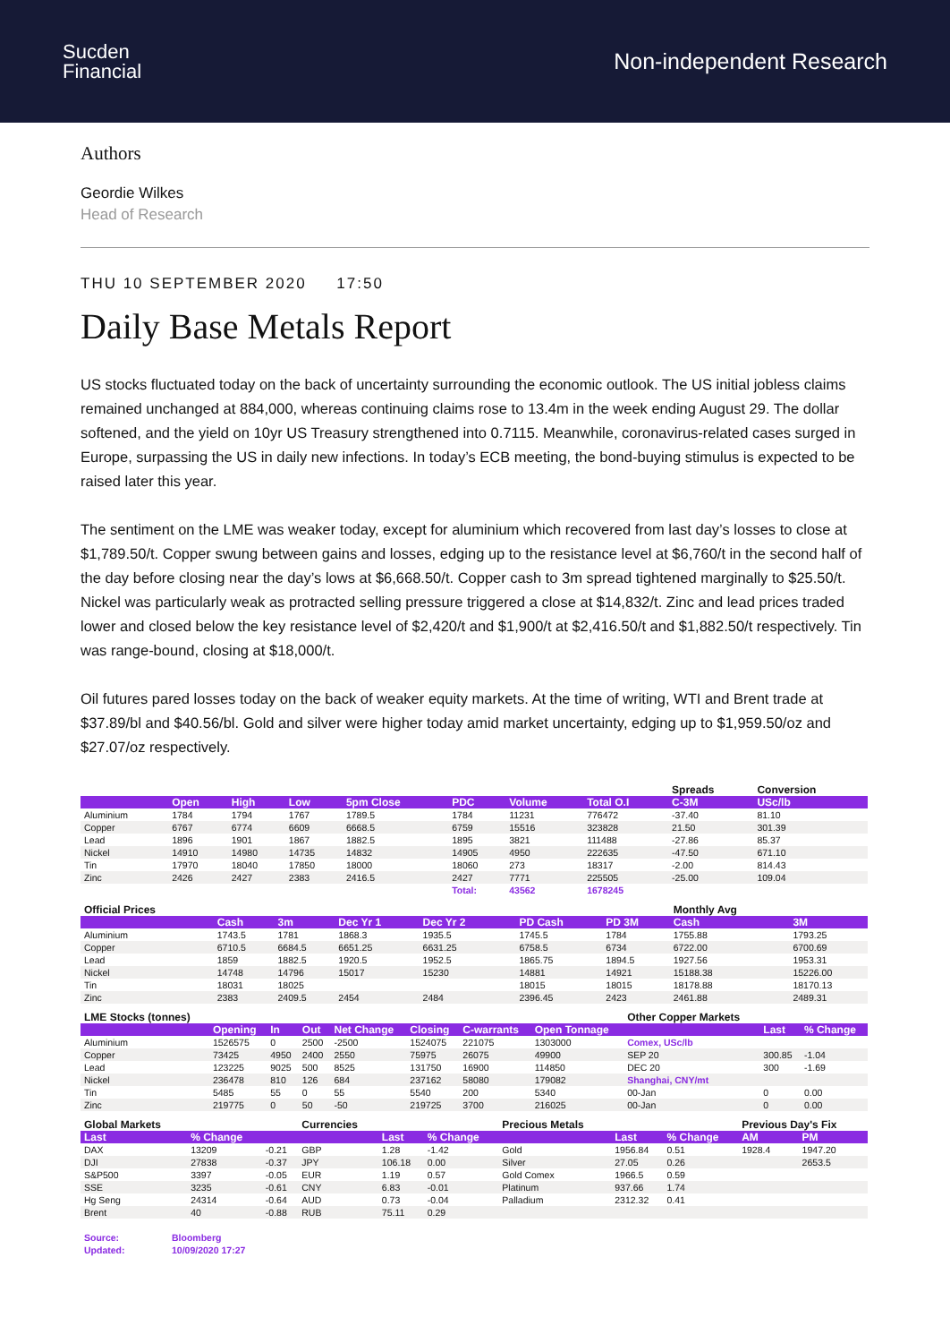Sucden
Financial
Non-independent Research
Authors
Geordie Wilkes
Head of Research
THU 10 SEPTEMBER 2020 17:50
Daily Base Metals Report
US stocks fluctuated today on the back of uncertainty surrounding the economic outlook. The US initial jobless claims remained unchanged at 884,000, whereas continuing claims rose to 13.4m in the week ending August 29. The dollar softened, and the yield on 10yr US Treasury strengthened into 0.7115. Meanwhile, coronavirus-related cases surged in Europe, surpassing the US in daily new infections. In today’s ECB meeting, the bond-buying stimulus is expected to be raised later this year.
The sentiment on the LME was weaker today, except for aluminium which recovered from last day’s losses to close at $1,789.50/t. Copper swung between gains and losses, edging up to the resistance level at $6,760/t in the second half of the day before closing near the day’s lows at $6,668.50/t. Copper cash to 3m spread tightened marginally to $25.50/t. Nickel was particularly weak as protracted selling pressure triggered a close at $14,832/t. Zinc and lead prices traded lower and closed below the key resistance level of $2,420/t and $1,900/t at $2,416.50/t and $1,882.50/t respectively. Tin was range-bound, closing at $18,000/t.
Oil futures pared losses today on the back of weaker equity markets. At the time of writing, WTI and Brent trade at $37.89/bl and $40.56/bl. Gold and silver were higher today amid market uncertainty, edging up to $1,959.50/oz and $27.07/oz respectively.
| | | | | | | | | Spreads | Conversion |
| | Open | High | Low | 5pm Close | PDC | Volume | Total O.I | C-3M | USc/lb |
| Aluminium | 1784 | 1794 | 1767 | 1789.5 | 1784 | 11231 | 776472 | -37.40 | 81.10 |
| Copper | 6767 | 6774 | 6609 | 6668.5 | 6759 | 15516 | 323828 | 21.50 | 301.39 |
| Lead | 1896 | 1901 | 1867 | 1882.5 | 1895 | 3821 | 111488 | -27.86 | 85.37 |
| Nickel | 14910 | 14980 | 14735 | 14832 | 14905 | 4950 | 222635 | -47.50 | 671.10 |
| Tin | 17970 | 18040 | 17850 | 18000 | 18060 | 273 | 18317 | -2.00 | 814.43 |
| Zinc | 2426 | 2427 | 2383 | 2416.5 | 2427 | 7771 | 225505 | -25.00 | 109.04 |
| | | | | | Total: | 43562 | 1678245 | | |
| Official Prices | | | | | | | | Monthly Avg | |
| | Cash | 3m | Dec Yr 1 | Dec Yr 2 | | PD Cash | PD 3M | Cash | 3M |
| Aluminium | 1743.5 | 1781 | 1868.3 | 1935.5 | | 1745.5 | 1784 | 1755.88 | 1793.25 |
| Copper | 6710.5 | 6684.5 | 6651.25 | 6631.25 | | 6758.5 | 6734 | 6722.00 | 6700.69 |
| Lead | 1859 | 1882.5 | 1920.5 | 1952.5 | | 1865.75 | 1894.5 | 1927.56 | 1953.31 |
| Nickel | 14748 | 14796 | 15017 | 15230 | | 14881 | 14921 | 15188.38 | 15226.00 |
| Tin | 18031 | 18025 | | | | 18015 | 18015 | 18178.88 | 18170.13 |
| Zinc | 2383 | 2409.5 | 2454 | 2484 | | 2396.45 | 2423 | 2461.88 | 2489.31 |
| LME Stocks (tonnes) | | | | | | | | Other Copper Markets | | |
| | Opening | In | Out | Net Change | Closing | C-warrants | Open Tonnage | | Last | % Change |
| Aluminium | 1526575 | 0 | 2500 | -2500 | 1524075 | 221075 | 1303000 | Comex, USc/lb | | |
| Copper | 73425 | 4950 | 2400 | 2550 | 75975 | 26075 | 49900 | SEP 20 | 300.85 | -1.04 |
| Lead | 123225 | 9025 | 500 | 8525 | 131750 | 16900 | 114850 | DEC 20 | 300 | -1.69 |
| Nickel | 236478 | 810 | 126 | 684 | 237162 | 58080 | 179082 | Shanghai, CNY/mt | | |
| Tin | 5485 | 55 | 0 | 55 | 5540 | 200 | 5340 | 00-Jan | 0 | 0.00 |
| Zinc | 219775 | 0 | 50 | -50 | 219725 | 3700 | 216025 | 00-Jan | 0 | 0.00 |
| Global Markets | | | Currencies | | | Precious Metals | | | Previous Day's Fix | |
| Last | % Change | | | Last | % Change | | Last | % Change | AM | PM |
| DAX | 13209 | -0.21 | GBP | 1.28 | -1.42 | Gold | 1956.84 | 0.51 | 1928.4 | 1947.20 |
| DJI | 27838 | -0.37 | JPY | 106.18 | 0.00 | Silver | 27.05 | 0.26 | | 2653.5 |
| S&P500 | 3397 | -0.05 | EUR | 1.19 | 0.57 | Gold Comex | 1966.5 | 0.59 | | |
| SSE | 3235 | -0.61 | CNY | 6.83 | -0.01 | Platinum | 937.66 | 1.74 | | |
| Hg Seng | 24314 | -0.64 | AUD | 0.73 | -0.04 | Palladium | 2312.32 | 0.41 | | |
| Brent | 40 | -0.88 | RUB | 75.11 | 0.29 | | | | | |
| Source: | Bloomberg |
| Updated: | 10/09/2020 17:27 |